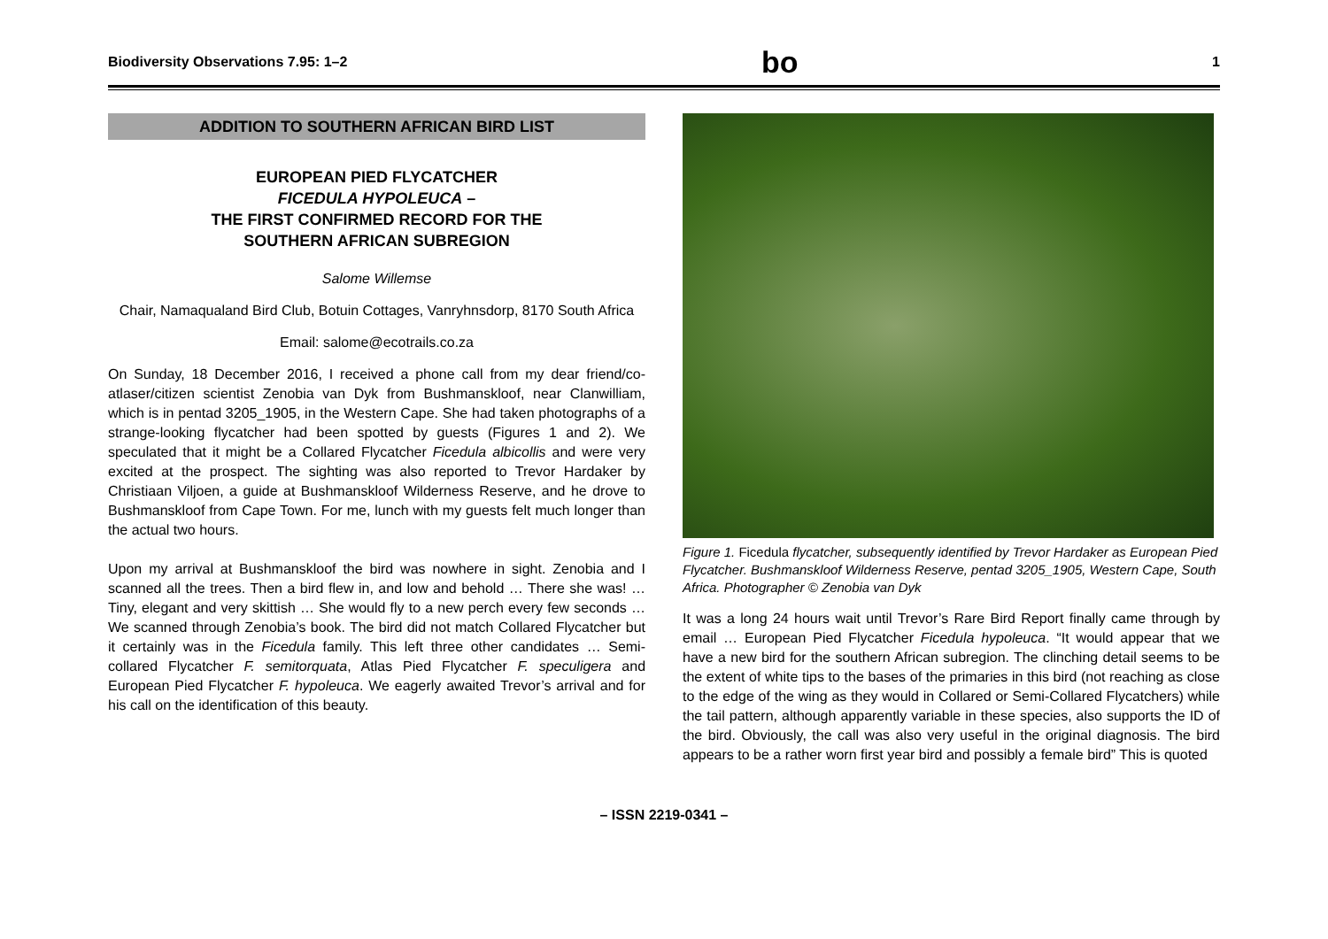Biodiversity Observations 7.95: 1–2 bo 1
ADDITION TO SOUTHERN AFRICAN BIRD LIST
EUROPEAN PIED FLYCATCHER
FICEDULA HYPOLEUCA –
THE FIRST CONFIRMED RECORD FOR THE
SOUTHERN AFRICAN SUBREGION
Salome Willemse
Chair, Namaqualand Bird Club, Botuin Cottages, Vanryhnsdorp, 8170 South Africa
Email: salome@ecotrails.co.za
On Sunday, 18 December 2016, I received a phone call from my dear friend/co-atlaser/citizen scientist Zenobia van Dyk from Bushmanskloof, near Clanwilliam, which is in pentad 3205_1905, in the Western Cape. She had taken photographs of a strange-looking flycatcher had been spotted by guests (Figures 1 and 2). We speculated that it might be a Collared Flycatcher Ficedula albicollis and were very excited at the prospect. The sighting was also reported to Trevor Hardaker by Christiaan Viljoen, a guide at Bushmanskloof Wilderness Reserve, and he drove to Bushmanskloof from Cape Town. For me, lunch with my guests felt much longer than the actual two hours.
Upon my arrival at Bushmanskloof the bird was nowhere in sight. Zenobia and I scanned all the trees. Then a bird flew in, and low and behold … There she was! … Tiny, elegant and very skittish … She would fly to a new perch every few seconds … We scanned through Zenobia’s book. The bird did not match Collared Flycatcher but it certainly was in the Ficedula family. This left three other candidates … Semi-collared Flycatcher F. semitorquata, Atlas Pied Flycatcher F. speculigera and European Pied Flycatcher F. hypoleuca. We eagerly awaited Trevor’s arrival and for his call on the identification of this beauty.
Figure 1. Ficedula flycatcher, subsequently identified by Trevor Hardaker as European Pied Flycatcher. Bushmanskloof Wilderness Reserve, pentad 3205_1905, Western Cape, South Africa. Photographer © Zenobia van Dyk
It was a long 24 hours wait until Trevor’s Rare Bird Report finally came through by email … European Pied Flycatcher Ficedula hypoleuca. “It would appear that we have a new bird for the southern African subregion. The clinching detail seems to be the extent of white tips to the bases of the primaries in this bird (not reaching as close to the edge of the wing as they would in Collared or Semi-Collared Flycatchers) while the tail pattern, although apparently variable in these species, also supports the ID of the bird. Obviously, the call was also very useful in the original diagnosis. The bird appears to be a rather worn first year bird and possibly a female bird” This is quoted
– ISSN 2219-0341 –